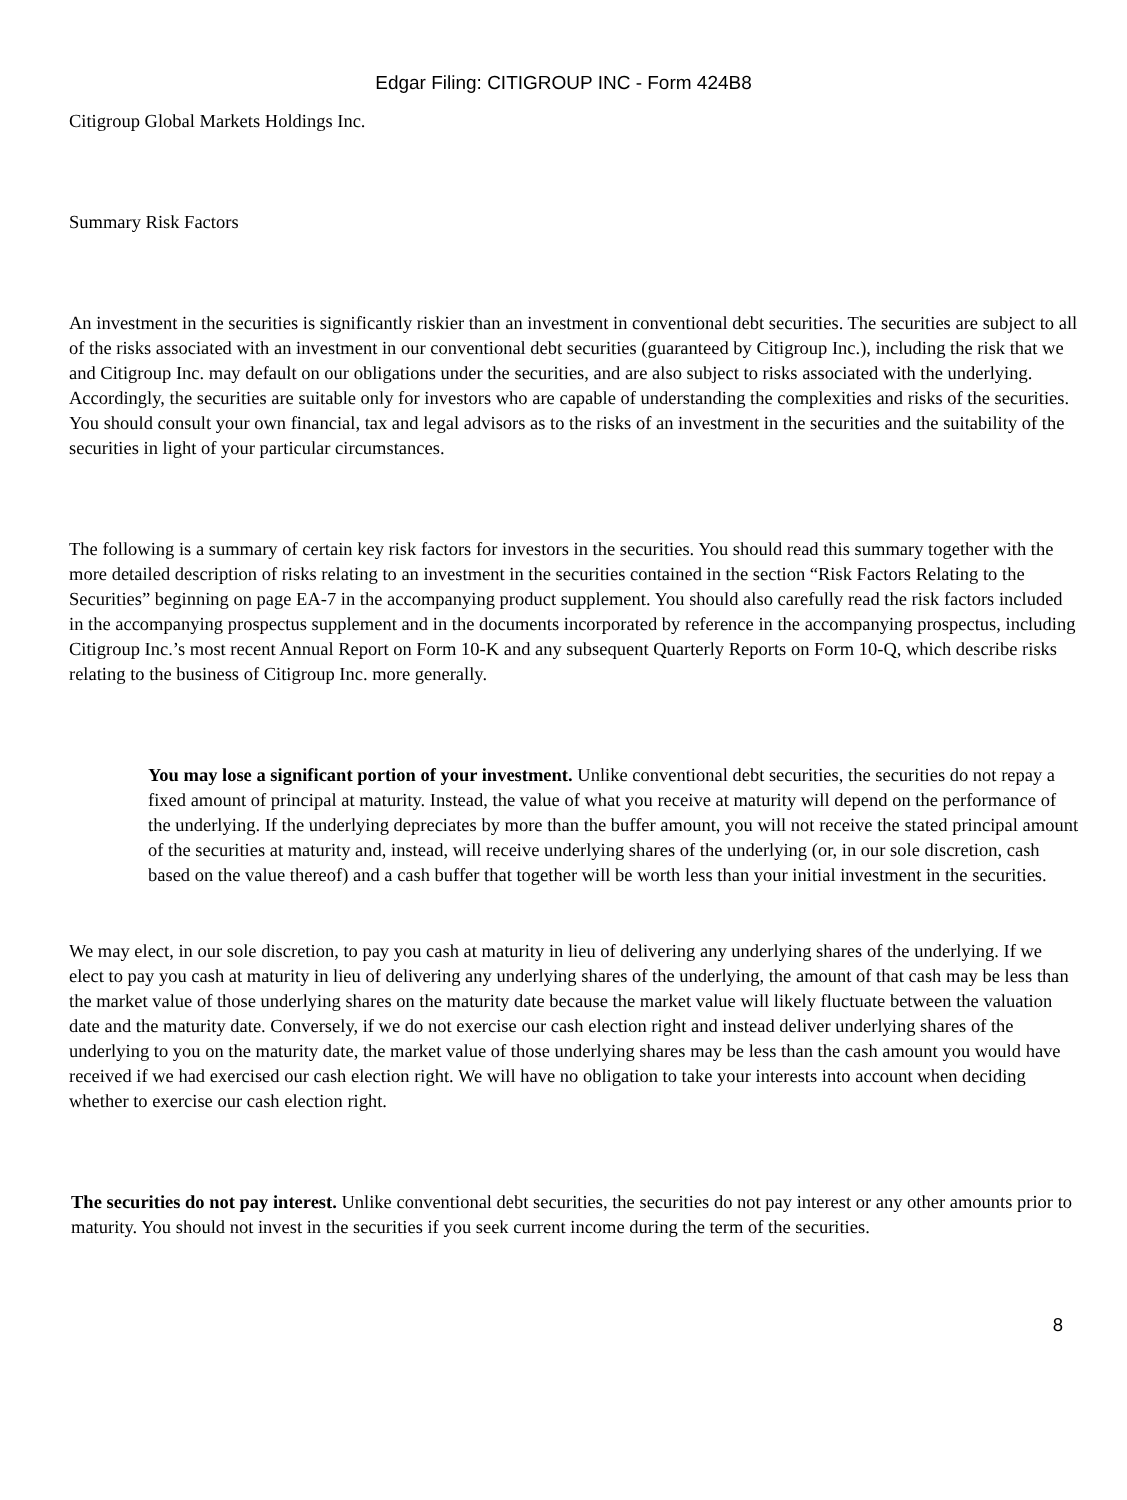Edgar Filing: CITIGROUP INC - Form 424B8
Citigroup Global Markets Holdings Inc.
Summary Risk Factors
An investment in the securities is significantly riskier than an investment in conventional debt securities. The securities are subject to all of the risks associated with an investment in our conventional debt securities (guaranteed by Citigroup Inc.), including the risk that we and Citigroup Inc. may default on our obligations under the securities, and are also subject to risks associated with the underlying. Accordingly, the securities are suitable only for investors who are capable of understanding the complexities and risks of the securities. You should consult your own financial, tax and legal advisors as to the risks of an investment in the securities and the suitability of the securities in light of your particular circumstances.
The following is a summary of certain key risk factors for investors in the securities. You should read this summary together with the more detailed description of risks relating to an investment in the securities contained in the section “Risk Factors Relating to the Securities” beginning on page EA-7 in the accompanying product supplement. You should also carefully read the risk factors included in the accompanying prospectus supplement and in the documents incorporated by reference in the accompanying prospectus, including Citigroup Inc.’s most recent Annual Report on Form 10-K and any subsequent Quarterly Reports on Form 10-Q, which describe risks relating to the business of Citigroup Inc. more generally.
You may lose a significant portion of your investment. Unlike conventional debt securities, the securities do not repay a fixed amount of principal at maturity. Instead, the value of what you receive at maturity will depend on the performance of the underlying. If the underlying depreciates by more than the buffer amount, you will not receive the stated principal amount of the securities at maturity and, instead, will receive underlying shares of the underlying (or, in our sole discretion, cash based on the value thereof) and a cash buffer that together will be worth less than your initial investment in the securities.
We may elect, in our sole discretion, to pay you cash at maturity in lieu of delivering any underlying shares of the underlying. If we elect to pay you cash at maturity in lieu of delivering any underlying shares of the underlying, the amount of that cash may be less than the market value of those underlying shares on the maturity date because the market value will likely fluctuate between the valuation date and the maturity date. Conversely, if we do not exercise our cash election right and instead deliver underlying shares of the underlying to you on the maturity date, the market value of those underlying shares may be less than the cash amount you would have received if we had exercised our cash election right. We will have no obligation to take your interests into account when deciding whether to exercise our cash election right.
The securities do not pay interest. Unlike conventional debt securities, the securities do not pay interest or any other amounts prior to maturity. You should not invest in the securities if you seek current income during the term of the securities.
8